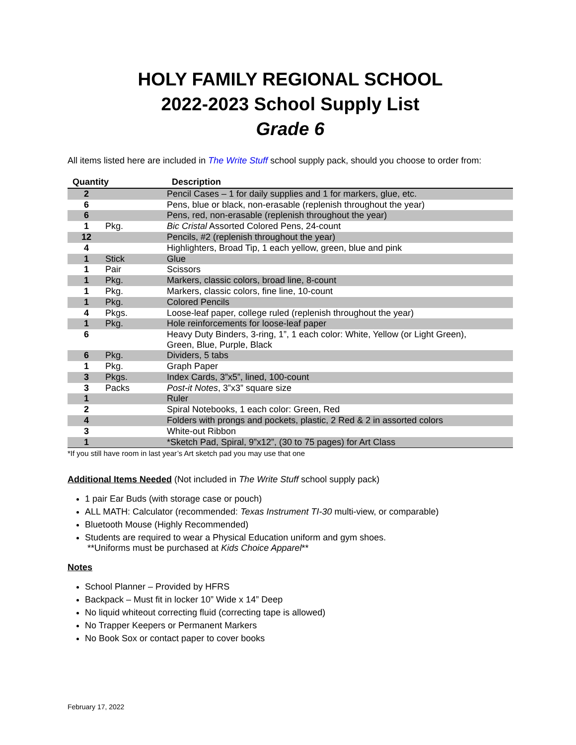HOLY FAMILY REGIONAL SCHOOL
2022-2023 School Supply List
Grade 6
All items listed here are included in The Write Stuff school supply pack, should you choose to order from:
| Quantity | | Description |
| --- | --- | --- |
| 2 | | Pencil Cases – 1 for daily supplies and 1 for markers, glue, etc. |
| 6 | | Pens, blue or black, non-erasable (replenish throughout the year) |
| 6 | | Pens, red, non-erasable (replenish throughout the year) |
| 1 | Pkg. | Bic Cristal Assorted Colored Pens, 24-count |
| 12 | | Pencils, #2 (replenish throughout the year) |
| 4 | | Highlighters, Broad Tip, 1 each yellow, green, blue and pink |
| 1 | Stick | Glue |
| 1 | Pair | Scissors |
| 1 | Pkg. | Markers, classic colors, broad line, 8-count |
| 1 | Pkg. | Markers, classic colors, fine line, 10-count |
| 1 | Pkg. | Colored Pencils |
| 4 | Pkgs. | Loose-leaf paper, college ruled (replenish throughout the year) |
| 1 | Pkg. | Hole reinforcements for loose-leaf paper |
| 6 | | Heavy Duty Binders, 3-ring, 1”, 1 each color: White, Yellow (or Light Green), Green, Blue, Purple, Black |
| 6 | Pkg. | Dividers, 5 tabs |
| 1 | Pkg. | Graph Paper |
| 3 | Pkgs. | Index Cards, 3”x5”, lined, 100-count |
| 3 | Packs | Post-it Notes , 3”x3” square size |
| 1 | | Ruler |
| 2 | | Spiral Notebooks, 1 each color: Green, Red |
| 4 | | Folders with prongs and pockets, plastic, 2 Red & 2 in assorted colors |
| 3 | | White-out Ribbon |
| 1 | | *Sketch Pad, Spiral, 9”x12”, (30 to 75 pages) for Art Class |
*If you still have room in last year’s Art sketch pad you may use that one
Additional Items Needed (Not included in The Write Stuff school supply pack)
1 pair Ear Buds (with storage case or pouch)
ALL MATH: Calculator (recommended: Texas Instrument TI-30 multi-view, or comparable)
Bluetooth Mouse (Highly Recommended)
Students are required to wear a Physical Education uniform and gym shoes.
**Uniforms must be purchased at Kids Choice Apparel**
Notes
School Planner – Provided by HFRS
Backpack – Must fit in locker 10” Wide x 14” Deep
No liquid whiteout correcting fluid (correcting tape is allowed)
No Trapper Keepers or Permanent Markers
No Book Sox or contact paper to cover books
February 17, 2022